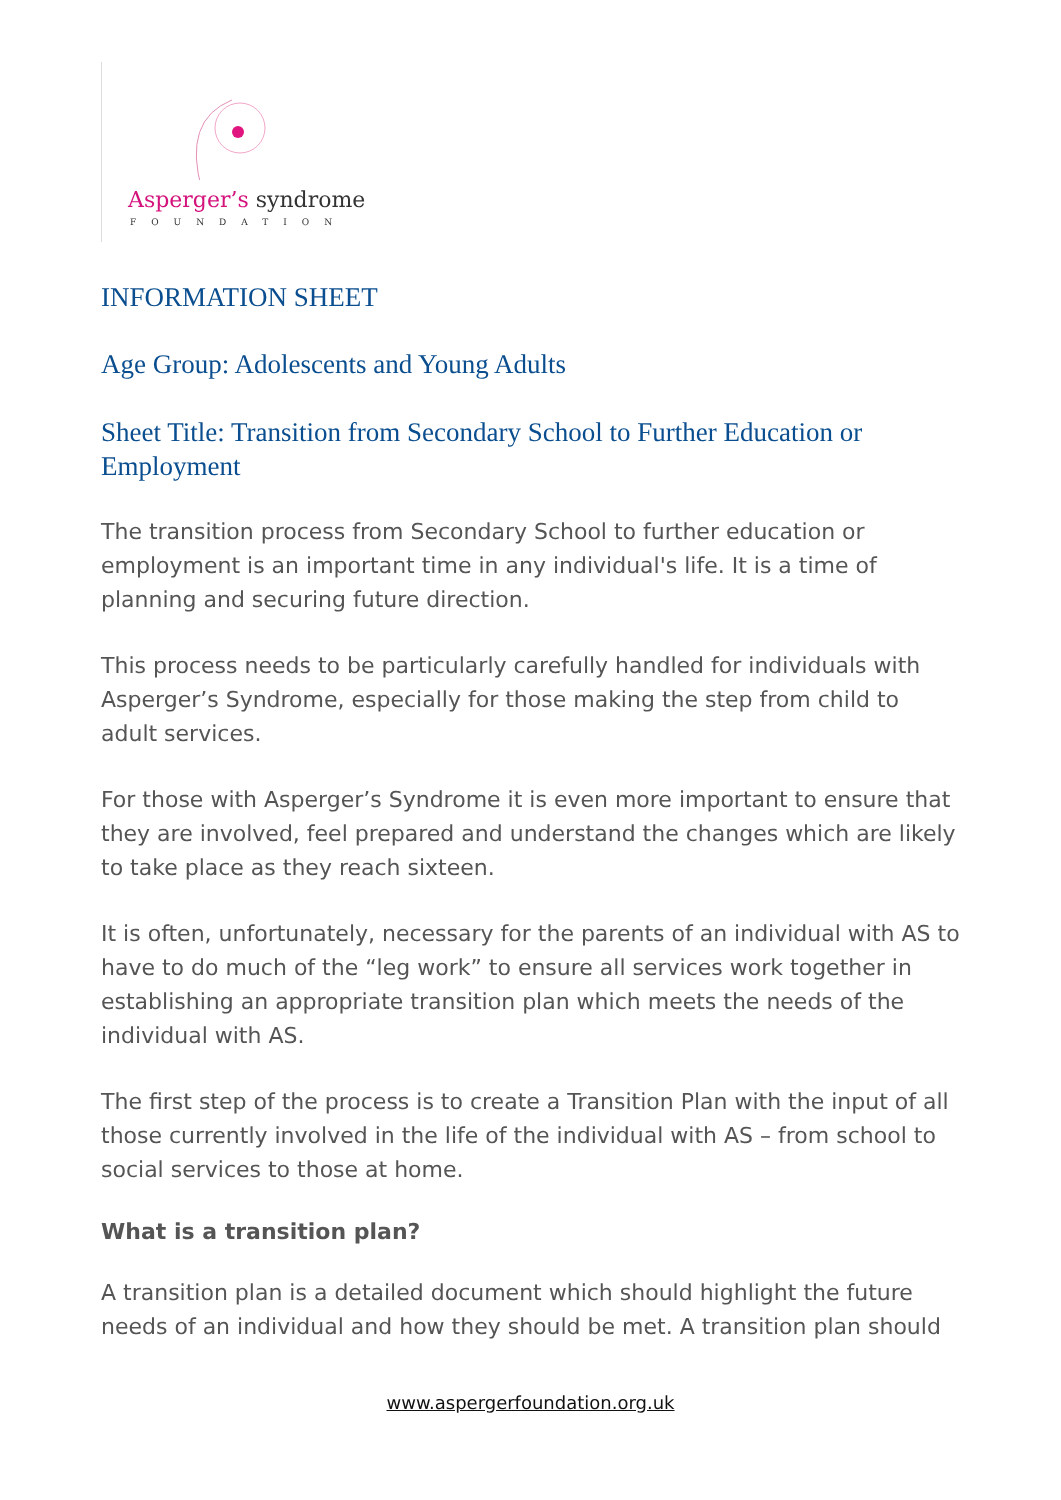Asperger’s syndrome
FOUNDATION
INFORMATION SHEET
Age Group: Adolescents and Young Adults
Sheet Title: Transition from Secondary School to Further Education or Employment
The transition process from Secondary School to further education or employment is an important time in any individual's life. It is a time of planning and securing future direction.
This process needs to be particularly carefully handled for individuals with Asperger’s Syndrome, especially for those making the step from child to adult services.
For those with Asperger’s Syndrome it is even more important to ensure that they are involved, feel prepared and understand the changes which are likely to take place as they reach sixteen.
It is often, unfortunately, necessary for the parents of an individual with AS to have to do much of the “leg work” to ensure all services work together in establishing an appropriate transition plan which meets the needs of the individual with AS.
The first step of the process is to create a Transition Plan with the input of all those currently involved in the life of the individual with AS – from school to social services to those at home.
What is a transition plan?
A transition plan is a detailed document which should highlight the future needs of an individual and how they should be met. A transition plan should
www.aspergerfoundation.org.uk